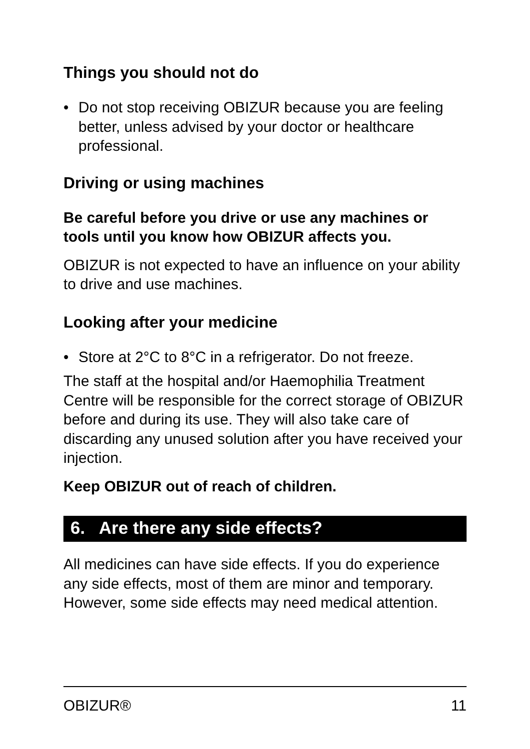Things you should not do
• Do not stop receiving OBIZUR because you are feeling better, unless advised by your doctor or healthcare professional.
Driving or using machines
Be careful before you drive or use any machines or tools until you know how OBIZUR affects you.
OBIZUR is not expected to have an influence on your ability to drive and use machines.
Looking after your medicine
• Store at 2°C to 8°C in a refrigerator. Do not freeze.
The staff at the hospital and/or Haemophilia Treatment Centre will be responsible for the correct storage of OBIZUR before and during its use. They will also take care of discarding any unused solution after you have received your injection.
Keep OBIZUR out of reach of children.
6. Are there any side effects?
All medicines can have side effects. If you do experience any side effects, most of them are minor and temporary. However, some side effects may need medical attention.
OBIZUR® 11